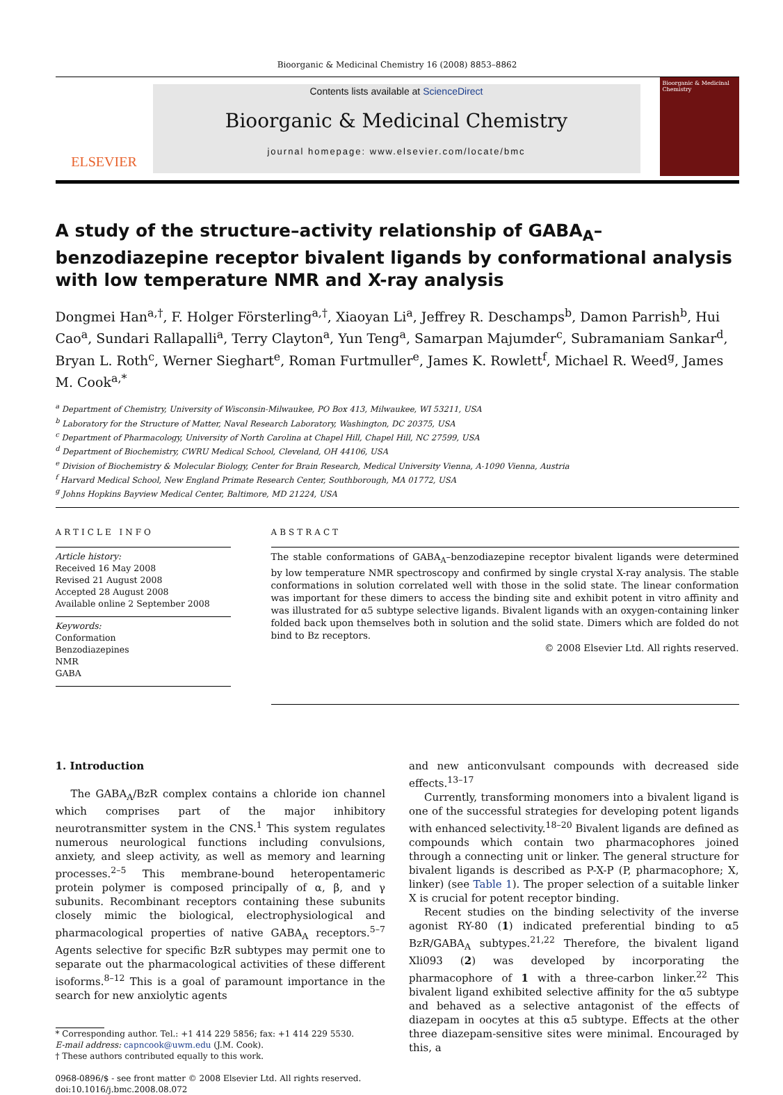Bioorganic & Medicinal Chemistry 16 (2008) 8853–8862
ELSEVIER
Contents lists available at ScienceDirect
Bioorganic & Medicinal Chemistry
journal homepage: www.elsevier.com/locate/bmc
Bioorganic & Medicinal Chemistry
A study of the structure–activity relationship of GABA<sub>A</sub>–benzodiazepine receptor bivalent ligands by conformational analysis with low temperature NMR and X-ray analysis
Dongmei Han<sup>a,†</sup>, F. Holger Förster­ling<sup>a,†</sup>, Xiaoyan Li<sup>a</sup>, Jeffrey R. Deschamps<sup>b</sup>, Damon Parrish<sup>b</sup>, Hui Cao<sup>a</sup>, Sundari Rallapalli<sup>a</sup>, Terry Clayton<sup>a</sup>, Yun Teng<sup>a</sup>, Samarpan Majumder<sup>c</sup>, Subramaniam Sankar<sup>d</sup>, Bryan L. Roth<sup>c</sup>, Werner Sieghart<sup>e</sup>, Roman Furtmuller<sup>e</sup>, James K. Rowlett<sup>f</sup>, Michael R. Weed<sup>g</sup>, James M. Cook<sup>a,*</sup>
<sup>a</sup> Department of Chemistry, University of Wisconsin-Milwaukee, PO Box 413, Milwaukee, WI 53211, USA
<sup>b</sup> Laboratory for the Structure of Matter, Naval Research Laboratory, Washington, DC 20375, USA
<sup>c</sup> Department of Pharmacology, University of North Carolina at Chapel Hill, Chapel Hill, NC 27599, USA
<sup>d</sup> Department of Biochemistry, CWRU Medical School, Cleveland, OH 44106, USA
<sup>e</sup> Division of Biochemistry & Molecular Biology, Center for Brain Research, Medical University Vienna, A-1090 Vienna, Austria
<sup>f</sup> Harvard Medical School, New England Primate Research Center, Southborough, MA 01772, USA
<sup>g</sup> Johns Hopkins Bayview Medical Center, Baltimore, MD 21224, USA
ARTICLE INFO
Article history:
Received 16 May 2008
Revised 21 August 2008
Accepted 28 August 2008
Available online 2 September 2008
Keywords:
Conformation
Benzodiazepines
NMR
GABA
ABSTRACT
The stable conformations of GABA<sub>A</sub>–benzodiazepine receptor bivalent ligands were determined by low temperature NMR spectroscopy and confirmed by single crystal X-ray analysis. The stable conformations in solution correlated well with those in the solid state. The linear conformation was important for these dimers to access the binding site and exhibit potent in vitro affinity and was illustrated for α5 subtype selective ligands. Bivalent ligands with an oxygen-containing linker folded back upon themselves both in solution and the solid state. Dimers which are folded do not bind to Bz receptors.
© 2008 Elsevier Ltd. All rights reserved.
1. Introduction
The GABA<sub>A</sub>/BzR complex contains a chloride ion channel which comprises part of the major inhibitory neurotransmitter system in the CNS.<sup>1</sup> This system regulates numerous neurological functions including convulsions, anxiety, and sleep activity, as well as memory and learning processes.<sup>2–5</sup> This membrane-bound heteropentameric protein polymer is composed principally of α, β, and γ subunits. Recombinant receptors containing these subunits closely mimic the biological, electrophysiological and pharmacological properties of native GABA<sub>A</sub> receptors.<sup>5–7</sup> Agents selective for specific BzR subtypes may permit one to separate out the pharmacological activities of these different isoforms.<sup>8–12</sup> This is a goal of paramount importance in the search for new anxiolytic agents
* Corresponding author. Tel.: +1 414 229 5856; fax: +1 414 229 5530.
E-mail address: capncook@uwm.edu (J.M. Cook).
† These authors contributed equally to this work.
0968-0896/$ - see front matter © 2008 Elsevier Ltd. All rights reserved.
doi:10.1016/j.bmc.2008.08.072
and new anticonvulsant compounds with decreased side effects.<sup>13–17</sup>
Currently, transforming monomers into a bivalent ligand is one of the successful strategies for developing potent ligands with enhanced selectivity.<sup>18–20</sup> Bivalent ligands are defined as compounds which contain two pharmacophores joined through a connecting unit or linker. The general structure for bivalent ligands is described as P-X-P (P, pharmacophore; X, linker) (see Table 1). The proper selection of a suitable linker X is crucial for potent receptor binding.
Recent studies on the binding selectivity of the inverse agonist RY-80 (1) indicated preferential binding to α5 BzR/GABA<sub>A</sub> subtypes.<sup>21,22</sup> Therefore, the bivalent ligand Xli093 (2) was developed by incorporating the pharmacophore of 1 with a three-carbon linker.<sup>22</sup> This bivalent ligand exhibited selective affinity for the α5 subtype and behaved as a selective antagonist of the effects of diazepam in oocytes at this α5 subtype. Effects at the other three diazepam-sensitive sites were minimal. Encouraged by this, a